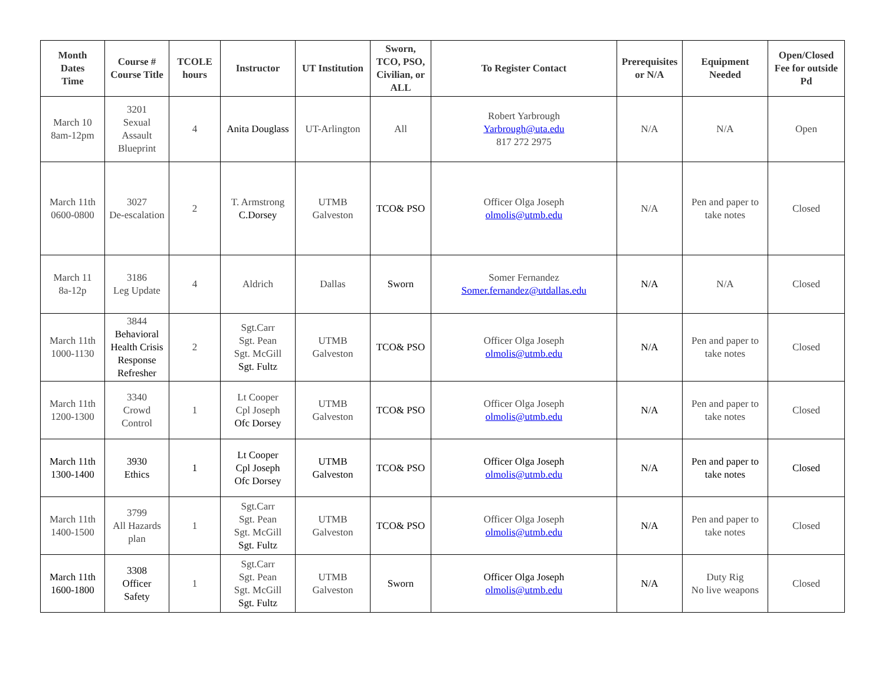| Month Dates Time | Course # Course Title | TCOLE hours | Instructor | UT Institution | Sworn, TCO, PSO, Civilian, or ALL | To Register Contact | Prerequisites or N/A | Equipment Needed | Open/Closed Fee for outside Pd |
| --- | --- | --- | --- | --- | --- | --- | --- | --- | --- |
| March 10 8am-12pm | 3201 Sexual Assault Blueprint | 4 | Anita Douglass | UT-Arlington | All | Robert Yarbrough Yarbrough@uta.edu 817 272 2975 | N/A | N/A | Open |
| March 11th 0600-0800 | 3027 De-escalation | 2 | T. Armstrong C.Dorsey | UTMB Galveston | TCO& PSO | Officer Olga Joseph olmolis@utmb.edu | N/A | Pen and paper to take notes | Closed |
| March 11 8a-12p | 3186 Leg Update | 4 | Aldrich | Dallas | Sworn | Somer Fernandez Somer.fernandez@utdallas.edu | N/A | N/A | Closed |
| March 11th 1000-1130 | 3844 Behavioral Health Crisis Response Refresher | 2 | Sgt.Carr Sgt. Pean Sgt. McGill Sgt. Fultz | UTMB Galveston | TCO& PSO | Officer Olga Joseph olmolis@utmb.edu | N/A | Pen and paper to take notes | Closed |
| March 11th 1200-1300 | 3340 Crowd Control | 1 | Lt Cooper Cpl Joseph Ofc Dorsey | UTMB Galveston | TCO& PSO | Officer Olga Joseph olmolis@utmb.edu | N/A | Pen and paper to take notes | Closed |
| March 11th 1300-1400 | 3930 Ethics | 1 | Lt Cooper Cpl Joseph Ofc Dorsey | UTMB Galveston | TCO& PSO | Officer Olga Joseph olmolis@utmb.edu | N/A | Pen and paper to take notes | Closed |
| March 11th 1400-1500 | 3799 All Hazards plan | 1 | Sgt.Carr Sgt. Pean Sgt. McGill Sgt. Fultz | UTMB Galveston | TCO& PSO | Officer Olga Joseph olmolis@utmb.edu | N/A | Pen and paper to take notes | Closed |
| March 11th 1600-1800 | 3308 Officer Safety | 1 | Sgt.Carr Sgt. Pean Sgt. McGill Sgt. Fultz | UTMB Galveston | Sworn | Officer Olga Joseph olmolis@utmb.edu | N/A | Duty Rig No live weapons | Closed |